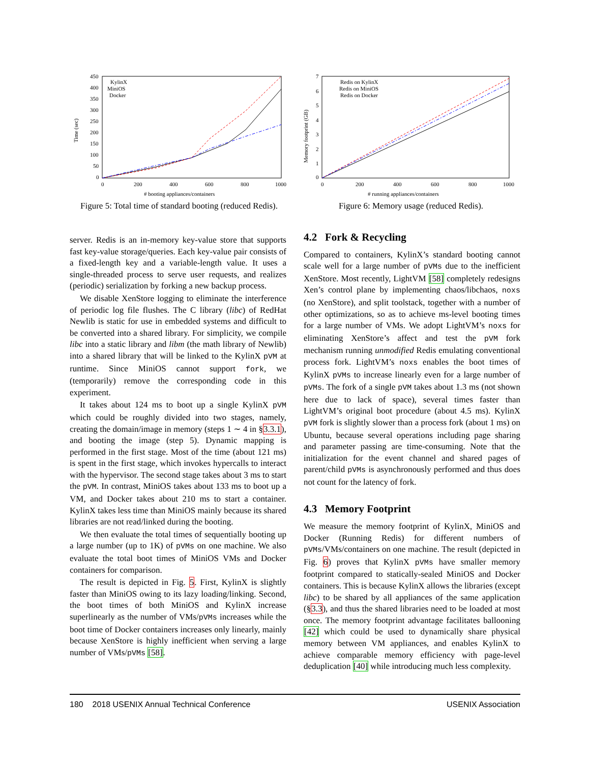450
400
350
300
250
200
150
100
50
0
0
200
400
600
800
1000
# booting appliances/containers
Time (sec)
KylinX
MiniOS
Docker
Figure 5: Total time of standard booting (reduced Redis).
7
6
5
4
3
2
1
0
0
200
400
600
800
1000
# running appliances/containers
Memory footprint (GB)
Redis on KylinX
Redis on MiniOS
Redis on Docker
Figure 6: Memory usage (reduced Redis).
server. Redis is an in-memory key-value store that supports fast key-value storage/queries. Each key-value pair consists of a fixed-length key and a variable-length value. It uses a single-threaded process to serve user requests, and realizes (periodic) serialization by forking a new backup process.
We disable XenStore logging to eliminate the interference of periodic log file flushes. The C library (libc) of RedHat Newlib is static for use in embedded systems and difficult to be converted into a shared library. For simplicity, we compile libc into a static library and libm (the math library of Newlib) into a shared library that will be linked to the KylinX pVM at runtime. Since MiniOS cannot support fork, we (temporarily) remove the corresponding code in this experiment.
It takes about 124 ms to boot up a single KylinX pVM which could be roughly divided into two stages, namely, creating the domain/image in memory (steps 1 ∼ 4 in §3.3.1), and booting the image (step 5). Dynamic mapping is performed in the first stage. Most of the time (about 121 ms) is spent in the first stage, which invokes hypercalls to interact with the hypervisor. The second stage takes about 3 ms to start the pVM. In contrast, MiniOS takes about 133 ms to boot up a VM, and Docker takes about 210 ms to start a container. KylinX takes less time than MiniOS mainly because its shared libraries are not read/linked during the booting.
We then evaluate the total times of sequentially booting up a large number (up to 1K) of pVMs on one machine. We also evaluate the total boot times of MiniOS VMs and Docker containers for comparison.
The result is depicted in Fig. 5. First, KylinX is slightly faster than MiniOS owing to its lazy loading/linking. Second, the boot times of both MiniOS and KylinX increase superlinearly as the number of VMs/pVMs increases while the boot time of Docker containers increases only linearly, mainly because XenStore is highly inefficient when serving a large number of VMs/pVMs [58].
4.2 Fork & Recycling
Compared to containers, KylinX’s standard booting cannot scale well for a large number of pVMs due to the inefficient XenStore. Most recently, LightVM [58] completely redesigns Xen’s control plane by implementing chaos/libchaos, noxs (no XenStore), and split toolstack, together with a number of other optimizations, so as to achieve ms-level booting times for a large number of VMs. We adopt LightVM’s noxs for eliminating XenStore’s affect and test the pVM fork mechanism running unmodified Redis emulating conventional process fork. LightVM’s noxs enables the boot times of KylinX pVMs to increase linearly even for a large number of pVMs. The fork of a single pVM takes about 1.3 ms (not shown here due to lack of space), several times faster than LightVM’s original boot procedure (about 4.5 ms). KylinX pVM fork is slightly slower than a process fork (about 1 ms) on Ubuntu, because several operations including page sharing and parameter passing are time-consuming. Note that the initialization for the event channel and shared pages of parent/child pVMs is asynchronously performed and thus does not count for the latency of fork.
4.3 Memory Footprint
We measure the memory footprint of KylinX, MiniOS and Docker (Running Redis) for different numbers of pVMs/VMs/containers on one machine. The result (depicted in Fig. 6) proves that KylinX pVMs have smaller memory footprint compared to statically-sealed MiniOS and Docker containers. This is because KylinX allows the libraries (except libc) to be shared by all appliances of the same application (§3.3), and thus the shared libraries need to be loaded at most once. The memory footprint advantage facilitates ballooning [42] which could be used to dynamically share physical memory between VM appliances, and enables KylinX to achieve comparable memory efficiency with page-level deduplication [40] while introducing much less complexity.
180 2018 USENIX Annual Technical Conference USENIX Association